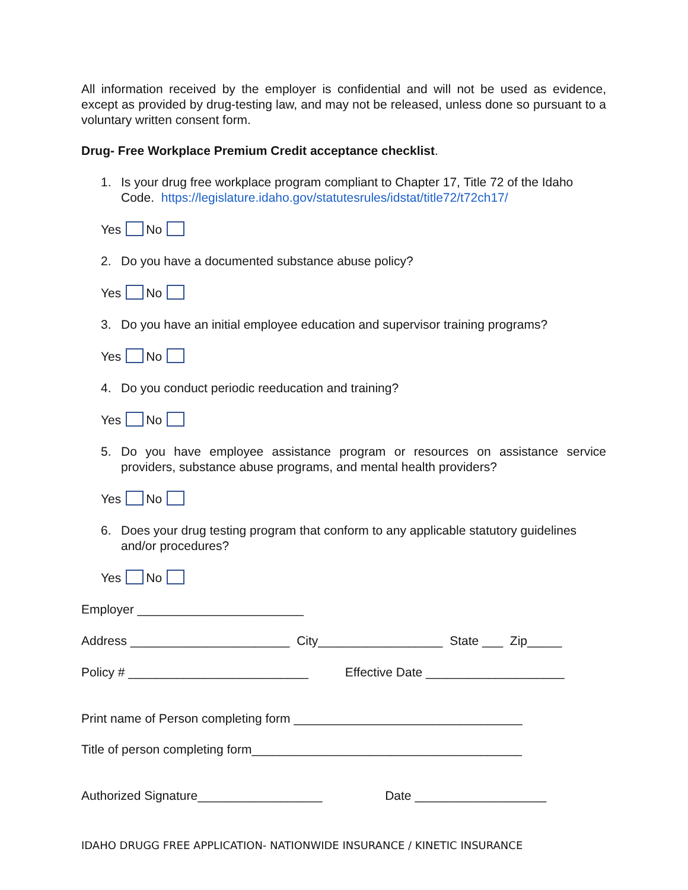All information received by the employer is confidential and will not be used as evidence, except as provided by drug-testing law, and may not be released, unless done so pursuant to a voluntary written consent form.
Drug- Free Workplace Premium Credit acceptance checklist.
1. Is your drug free workplace program compliant to Chapter 17, Title 72 of the Idaho Code. https://legislature.idaho.gov/statutesrules/idstat/title72/t72ch17/
Yes No
2. Do you have a documented substance abuse policy?
Yes No
3. Do you have an initial employee education and supervisor training programs?
Yes No
4. Do you conduct periodic reeducation and training?
Yes No
5. Do you have employee assistance program or resources on assistance service providers, substance abuse programs, and mental health providers?
Yes No
6. Does your drug testing program that conform to any applicable statutory guidelines and/or procedures?
Yes No
Employer ________________________
Address _______________________ City__________________ State ___ Zip_____
Policy # __________________________ Effective Date ____________________
Print name of Person completing form _________________________________
Title of person completing form_______________________________________
Authorized Signature__________________ Date ___________________
IDAHO DRUGG FREE APPLICATION- NATIONWIDE INSURANCE / KINETIC INSURANCE